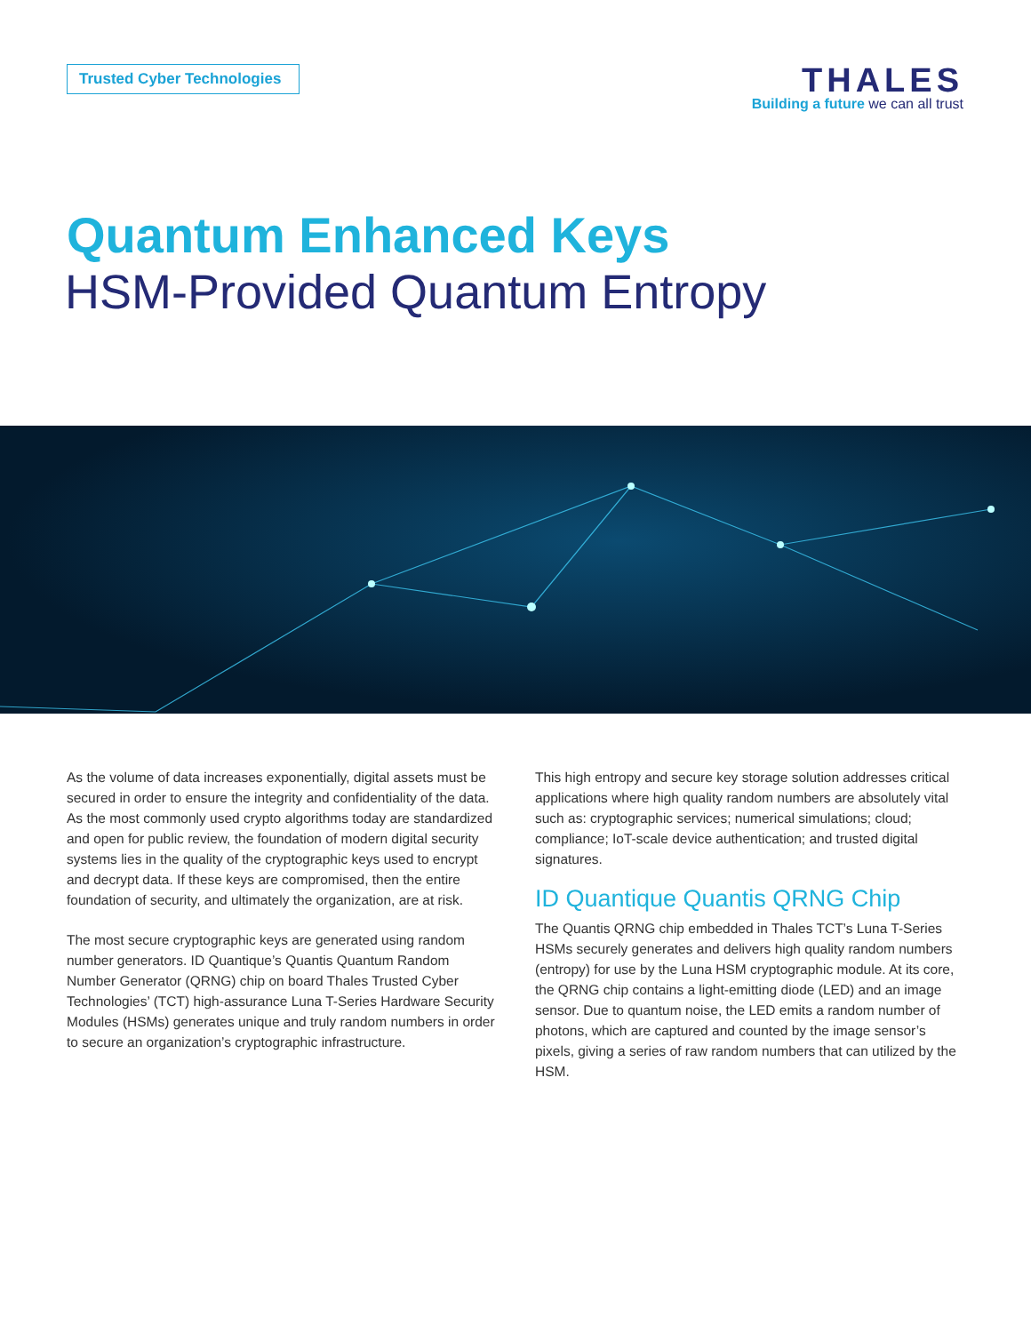Trusted Cyber Technologies
THALES
Building a future we can all trust
Quantum Enhanced Keys
HSM-Provided Quantum Entropy
As the volume of data increases exponentially, digital assets must be secured in order to ensure the integrity and confidentiality of the data. As the most commonly used crypto algorithms today are standardized and open for public review, the foundation of modern digital security systems lies in the quality of the cryptographic keys used to encrypt and decrypt data. If these keys are compromised, then the entire foundation of security, and ultimately the organization, are at risk.
The most secure cryptographic keys are generated using random number generators. ID Quantique’s Quantis Quantum Random Number Generator (QRNG) chip on board Thales Trusted Cyber Technologies’ (TCT) high-assurance Luna T-Series Hardware Security Modules (HSMs) generates unique and truly random numbers in order to secure an organization’s cryptographic infrastructure.
This high entropy and secure key storage solution addresses critical applications where high quality random numbers are absolutely vital such as: cryptographic services; numerical simulations; cloud; compliance; IoT-scale device authentication; and trusted digital signatures.
ID Quantique Quantis QRNG Chip
The Quantis QRNG chip embedded in Thales TCT’s Luna T-Series HSMs securely generates and delivers high quality random numbers (entropy) for use by the Luna HSM cryptographic module. At its core, the QRNG chip contains a light-emitting diode (LED) and an image sensor. Due to quantum noise, the LED emits a random number of photons, which are captured and counted by the image sensor’s pixels, giving a series of raw random numbers that can utilized by the HSM.